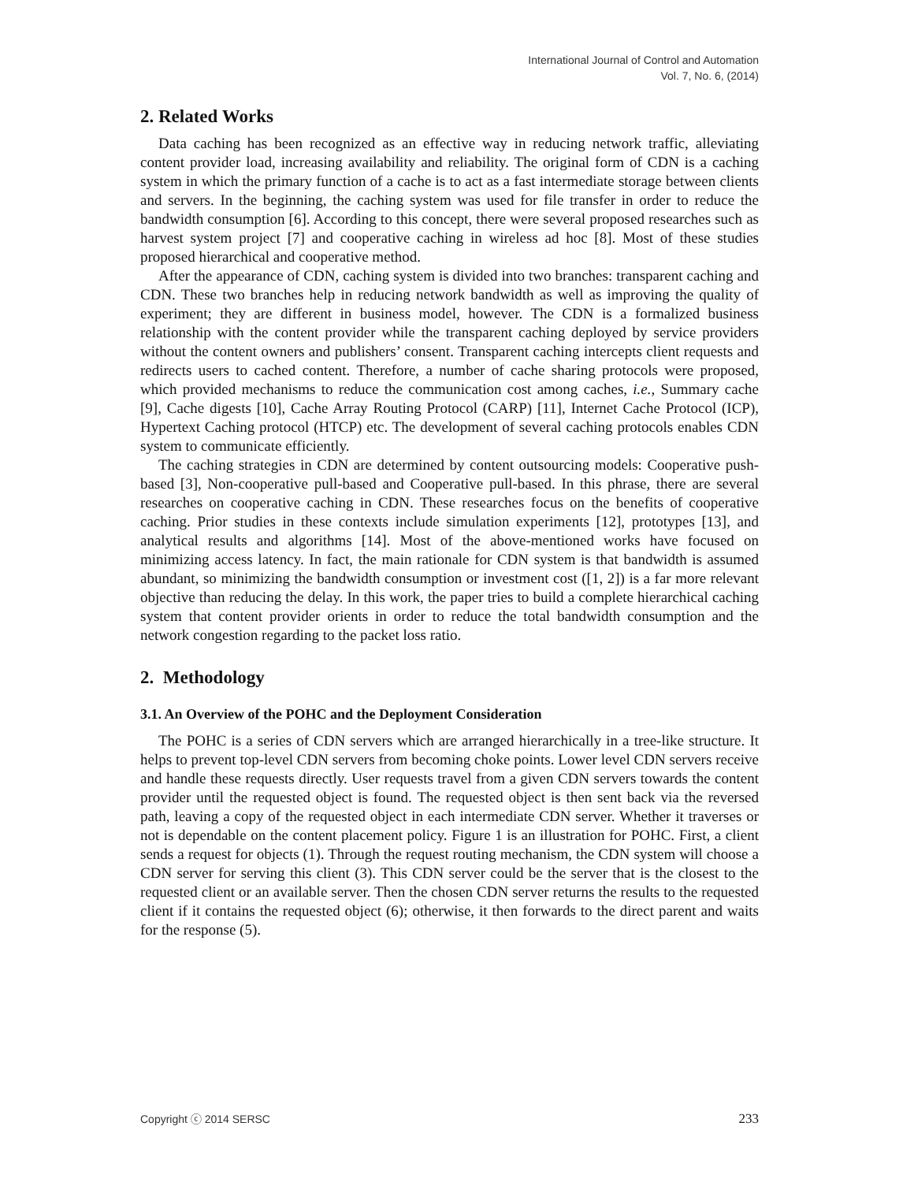International Journal of Control and Automation
Vol. 7, No. 6, (2014)
2. Related Works
Data caching has been recognized as an effective way in reducing network traffic, alleviating content provider load, increasing availability and reliability. The original form of CDN is a caching system in which the primary function of a cache is to act as a fast intermediate storage between clients and servers. In the beginning, the caching system was used for file transfer in order to reduce the bandwidth consumption [6]. According to this concept, there were several proposed researches such as harvest system project [7] and cooperative caching in wireless ad hoc [8]. Most of these studies proposed hierarchical and cooperative method.
After the appearance of CDN, caching system is divided into two branches: transparent caching and CDN. These two branches help in reducing network bandwidth as well as improving the quality of experiment; they are different in business model, however. The CDN is a formalized business relationship with the content provider while the transparent caching deployed by service providers without the content owners and publishers’ consent. Transparent caching intercepts client requests and redirects users to cached content. Therefore, a number of cache sharing protocols were proposed, which provided mechanisms to reduce the communication cost among caches, i.e., Summary cache [9], Cache digests [10], Cache Array Routing Protocol (CARP) [11], Internet Cache Protocol (ICP), Hypertext Caching protocol (HTCP) etc. The development of several caching protocols enables CDN system to communicate efficiently.
The caching strategies in CDN are determined by content outsourcing models: Cooperative push-based [3], Non-cooperative pull-based and Cooperative pull-based. In this phrase, there are several researches on cooperative caching in CDN. These researches focus on the benefits of cooperative caching. Prior studies in these contexts include simulation experiments [12], prototypes [13], and analytical results and algorithms [14]. Most of the above-mentioned works have focused on minimizing access latency. In fact, the main rationale for CDN system is that bandwidth is assumed abundant, so minimizing the bandwidth consumption or investment cost ([1, 2]) is a far more relevant objective than reducing the delay. In this work, the paper tries to build a complete hierarchical caching system that content provider orients in order to reduce the total bandwidth consumption and the network congestion regarding to the packet loss ratio.
2. Methodology
3.1. An Overview of the POHC and the Deployment Consideration
The POHC is a series of CDN servers which are arranged hierarchically in a tree-like structure. It helps to prevent top-level CDN servers from becoming choke points. Lower level CDN servers receive and handle these requests directly. User requests travel from a given CDN servers towards the content provider until the requested object is found. The requested object is then sent back via the reversed path, leaving a copy of the requested object in each intermediate CDN server. Whether it traverses or not is dependable on the content placement policy. Figure 1 is an illustration for POHC. First, a client sends a request for objects (1). Through the request routing mechanism, the CDN system will choose a CDN server for serving this client (3). This CDN server could be the server that is the closest to the requested client or an available server. Then the chosen CDN server returns the results to the requested client if it contains the requested object (6); otherwise, it then forwards to the direct parent and waits for the response (5).
Copyright ⓒ 2014 SERSC 233